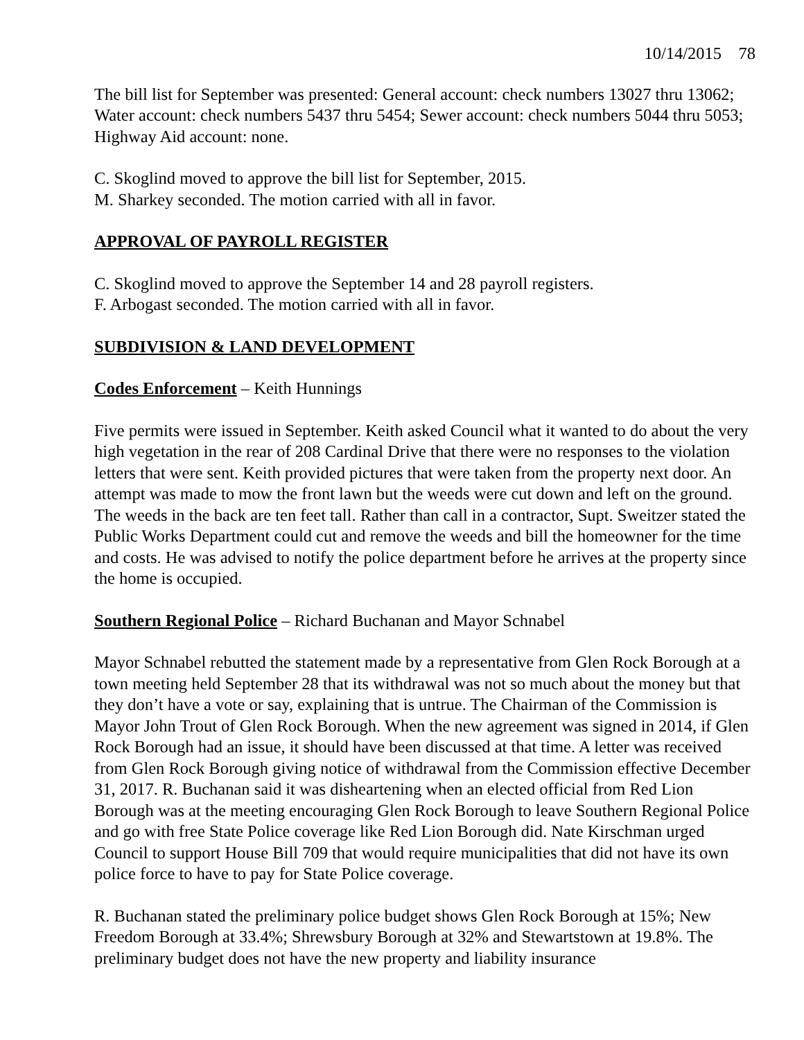10/14/2015 78
The bill list for September was presented: General account: check numbers 13027 thru 13062; Water account: check numbers 5437 thru 5454; Sewer account: check numbers 5044 thru 5053; Highway Aid account: none.
C. Skoglind moved to approve the bill list for September, 2015.
M. Sharkey seconded. The motion carried with all in favor.
APPROVAL OF PAYROLL REGISTER
C. Skoglind moved to approve the September 14 and 28 payroll registers.
F. Arbogast seconded. The motion carried with all in favor.
SUBDIVISION & LAND DEVELOPMENT
Codes Enforcement – Keith Hunnings
Five permits were issued in September. Keith asked Council what it wanted to do about the very high vegetation in the rear of 208 Cardinal Drive that there were no responses to the violation letters that were sent. Keith provided pictures that were taken from the property next door. An attempt was made to mow the front lawn but the weeds were cut down and left on the ground. The weeds in the back are ten feet tall. Rather than call in a contractor, Supt. Sweitzer stated the Public Works Department could cut and remove the weeds and bill the homeowner for the time and costs. He was advised to notify the police department before he arrives at the property since the home is occupied.
Southern Regional Police – Richard Buchanan and Mayor Schnabel
Mayor Schnabel rebutted the statement made by a representative from Glen Rock Borough at a town meeting held September 28 that its withdrawal was not so much about the money but that they don’t have a vote or say, explaining that is untrue. The Chairman of the Commission is Mayor John Trout of Glen Rock Borough. When the new agreement was signed in 2014, if Glen Rock Borough had an issue, it should have been discussed at that time. A letter was received from Glen Rock Borough giving notice of withdrawal from the Commission effective December 31, 2017. R. Buchanan said it was disheartening when an elected official from Red Lion Borough was at the meeting encouraging Glen Rock Borough to leave Southern Regional Police and go with free State Police coverage like Red Lion Borough did. Nate Kirschman urged Council to support House Bill 709 that would require municipalities that did not have its own police force to have to pay for State Police coverage.
R. Buchanan stated the preliminary police budget shows Glen Rock Borough at 15%; New Freedom Borough at 33.4%; Shrewsbury Borough at 32% and Stewartstown at 19.8%. The preliminary budget does not have the new property and liability insurance